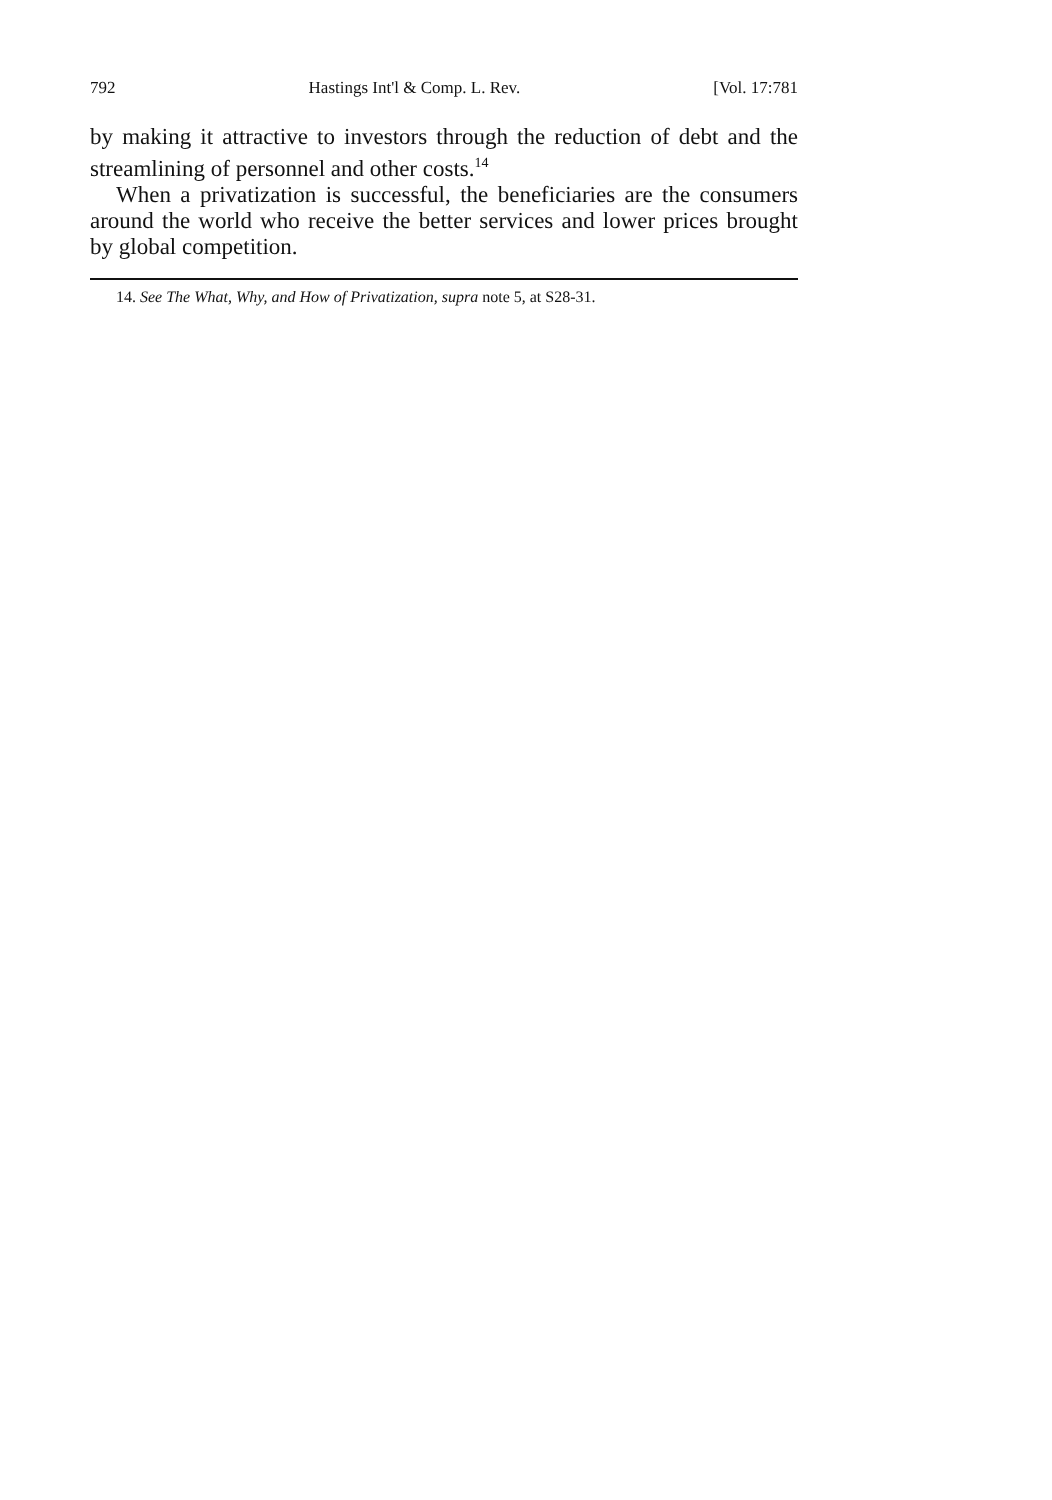792 Hastings Int'l & Comp. L. Rev. [Vol. 17:781
by making it attractive to investors through the reduction of debt and the streamlining of personnel and other costs.<sup>14</sup>
When a privatization is successful, the beneficiaries are the consumers around the world who receive the better services and lower prices brought by global competition.
14. See The What, Why, and How of Privatization, supra note 5, at S28-31.